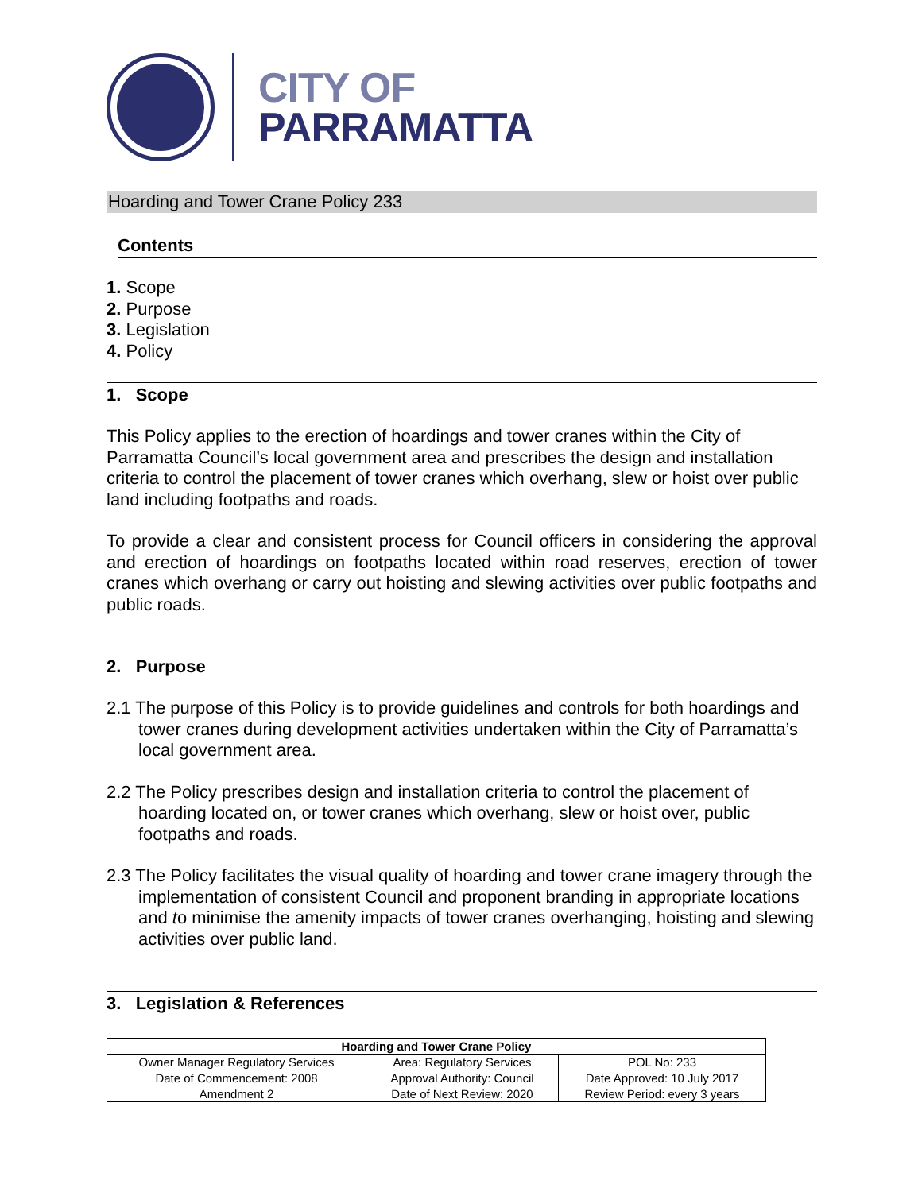CITY OF
PARRAMATTA
Hoarding and Tower Crane Policy 233
Contents
1. Scope
2. Purpose
3. Legislation
4. Policy
1. Scope
This Policy applies to the erection of hoardings and tower cranes within the City of Parramatta Council’s local government area and prescribes the design and installation criteria to control the placement of tower cranes which overhang, slew or hoist over public land including footpaths and roads.
To provide a clear and consistent process for Council officers in considering the approval and erection of hoardings on footpaths located within road reserves, erection of tower cranes which overhang or carry out hoisting and slewing activities over public footpaths and public roads.
2. Purpose
2.1 The purpose of this Policy is to provide guidelines and controls for both hoardings and tower cranes during development activities undertaken within the City of Parramatta’s local government area.
2.2 The Policy prescribes design and installation criteria to control the placement of hoarding located on, or tower cranes which overhang, slew or hoist over, public footpaths and roads.
2.3 The Policy facilitates the visual quality of hoarding and tower crane imagery through the implementation of consistent Council and proponent branding in appropriate locations and to minimise the amenity impacts of tower cranes overhanging, hoisting and slewing activities over public land.
3. Legislation & References
| Hoarding and Tower Crane Policy | | |
| --- | --- | --- |
| Owner Manager Regulatory Services | Area: Regulatory Services | POL No: 233 |
| Date of Commencement: 2008 | Approval Authority: Council | Date Approved: 10 July 2017 |
| Amendment 2 | Date of Next Review: 2020 | Review Period: every 3 years |